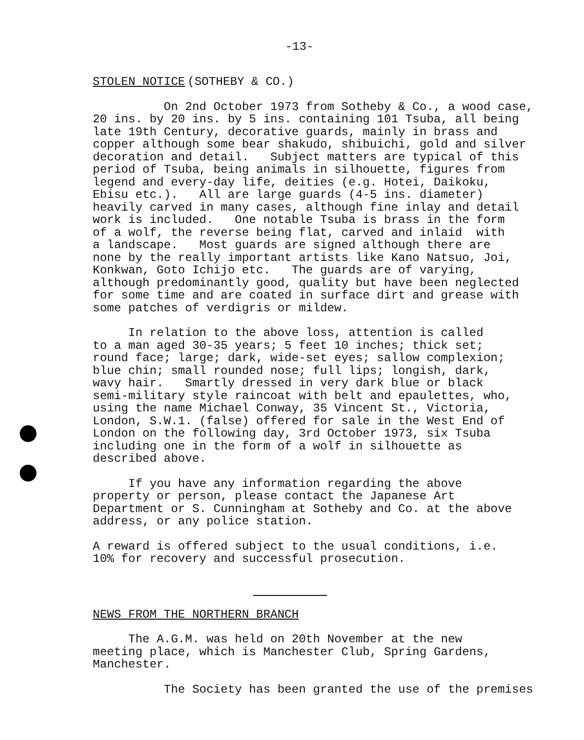-13-
STOLEN NOTICE
(SOTHEBY & CO.)
On 2nd October 1973 from Sotheby & Co., a wood case, 20 ins. by 20 ins. by 5 ins. containing 101 Tsuba, all being late 19th Century, decorative guards, mainly in brass and copper although some bear shakudo, shibuichi, gold and silver decoration and detail. Subject matters are typical of this period of Tsuba, being animals in silhouette, figures from legend and every-day life, deities (e.g. Hotei, Daikoku, Ebisu etc.). All are large guards (4-5 ins. diameter) heavily carved in many cases, although fine inlay and detail work is included. One notable Tsuba is brass in the form of a wolf, the reverse being flat, carved and inlaid with a landscape. Most guards are signed although there are none by the really important artists like Kano Natsuo, Joi, Konkwan, Goto Ichijo etc. The guards are of varying, although predominantly good, quality but have been neglected for some time and are coated in surface dirt and grease with some patches of verdigris or mildew.
In relation to the above loss, attention is called to a man aged 30-35 years; 5 feet 10 inches; thick set; round face; large; dark, wide-set eyes; sallow complexion; blue chin; small rounded nose; full lips; longish, dark, wavy hair. Smartly dressed in very dark blue or black semi-military style raincoat with belt and epaulettes, who, using the name Michael Conway, 35 Vincent St., Victoria, London, S.W.1. (false) offered for sale in the West End of London on the following day, 3rd October 1973, six Tsuba including one in the form of a wolf in silhouette as described above.
If you have any information regarding the above property or person, please contact the Japanese Art Department or S. Cunningham at Sotheby and Co. at the above address, or any police station.
A reward is offered subject to the usual conditions, i.e. 10% for recovery and successful prosecution.
NEWS FROM THE NORTHERN BRANCH
The A.G.M. was held on 20th November at the new meeting place, which is Manchester Club, Spring Gardens, Manchester.
The Society has been granted the use of the premises